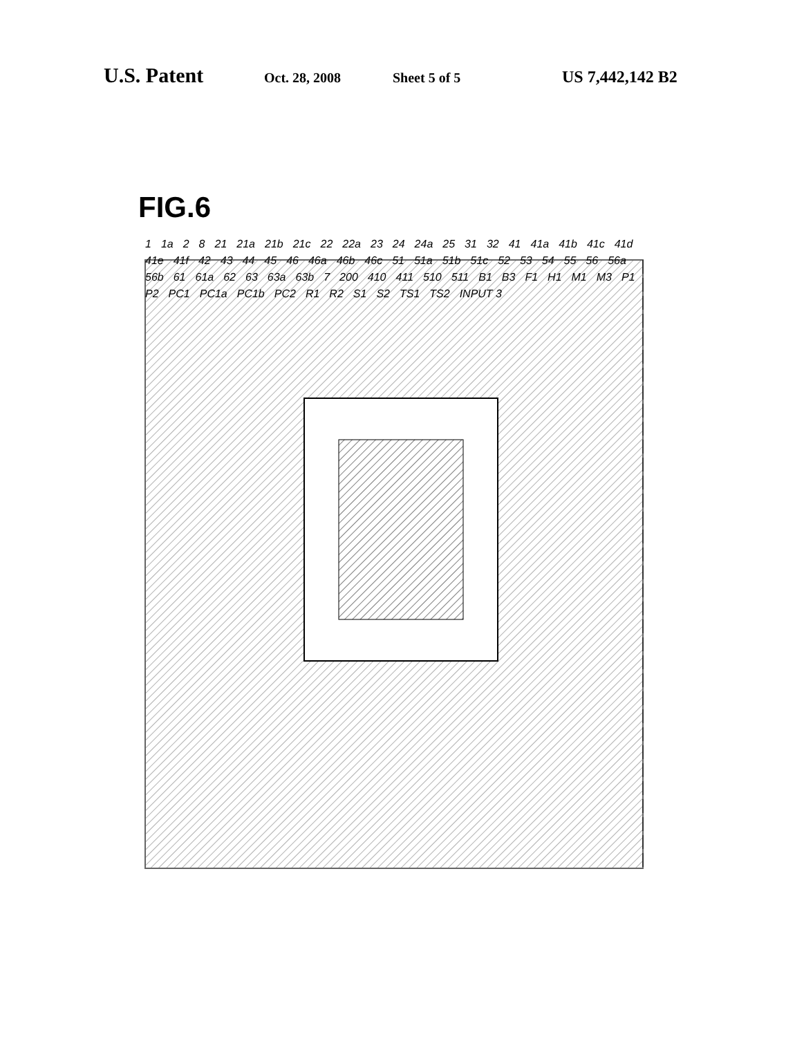U.S. Patent Oct. 28, 2008 Sheet 5 of 5 US 7,442,142 B2
FIG.6
1 1a 2 8 21 21a 21b 21c 22 22a 23 24 24a 25 31 32 41 41a 41b 41c 41d 41e 41f 42 43 44 45 46 46a 46b 46c 51 51a 51b 51c 52 53 54 55 56 56a 56b 61 61a 62 63 63a 63b 7 200 410 411 510 511 B1 B3 F1 H1 M1 M3 P1 P2 PC1 PC1a PC1b PC2 R1 R2 S1 S2 TS1 TS2 INPUT 3